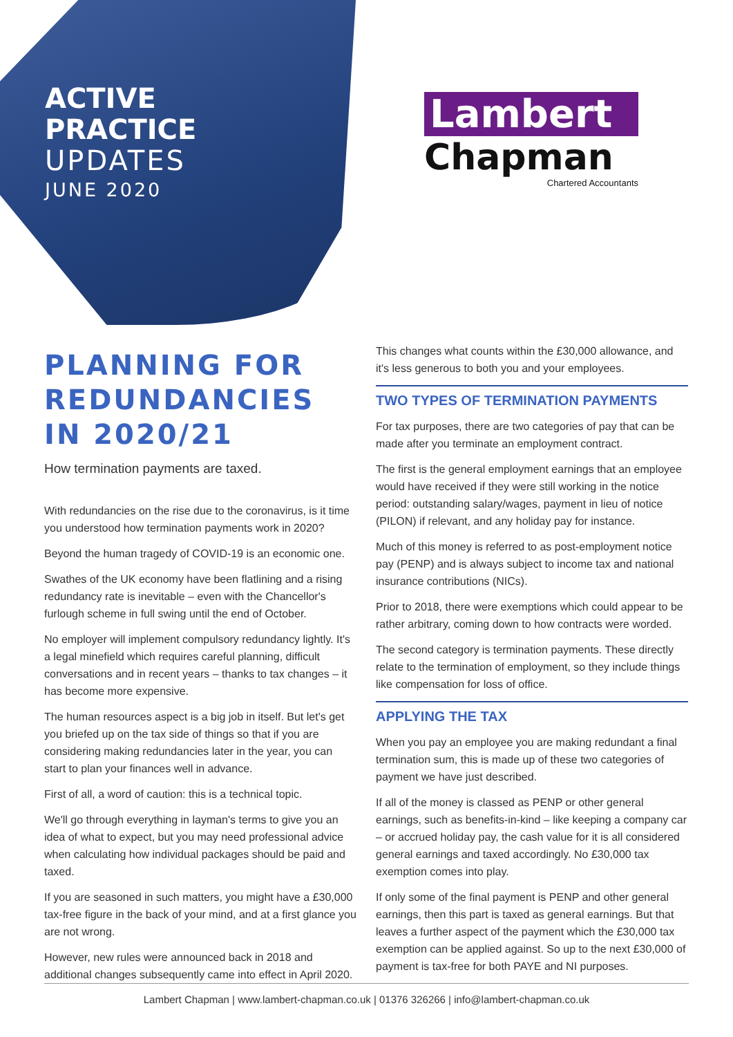ACTIVE
PRACTICE
UPDATES
JUNE 2020
Lambert
Chapman
Chartered Accountants
PLANNING FOR REDUNDANCIES IN 2020/21
How termination payments are taxed.
With redundancies on the rise due to the coronavirus, is it time you understood how termination payments work in 2020?
Beyond the human tragedy of COVID-19 is an economic one.
Swathes of the UK economy have been flatlining and a rising redundancy rate is inevitable – even with the Chancellor's furlough scheme in full swing until the end of October.
No employer will implement compulsory redundancy lightly. It's a legal minefield which requires careful planning, difficult conversations and in recent years – thanks to tax changes – it has become more expensive.
The human resources aspect is a big job in itself. But let's get you briefed up on the tax side of things so that if you are considering making redundancies later in the year, you can start to plan your finances well in advance.
First of all, a word of caution: this is a technical topic.
We'll go through everything in layman's terms to give you an idea of what to expect, but you may need professional advice when calculating how individual packages should be paid and taxed.
If you are seasoned in such matters, you might have a £30,000 tax-free figure in the back of your mind, and at a first glance you are not wrong.
However, new rules were announced back in 2018 and additional changes subsequently came into effect in April 2020.
This changes what counts within the £30,000 allowance, and it's less generous to both you and your employees.
TWO TYPES OF TERMINATION PAYMENTS
For tax purposes, there are two categories of pay that can be made after you terminate an employment contract.
The first is the general employment earnings that an employee would have received if they were still working in the notice period: outstanding salary/wages, payment in lieu of notice (PILON) if relevant, and any holiday pay for instance.
Much of this money is referred to as post-employment notice pay (PENP) and is always subject to income tax and national insurance contributions (NICs).
Prior to 2018, there were exemptions which could appear to be rather arbitrary, coming down to how contracts were worded.
The second category is termination payments. These directly relate to the termination of employment, so they include things like compensation for loss of office.
APPLYING THE TAX
When you pay an employee you are making redundant a final termination sum, this is made up of these two categories of payment we have just described.
If all of the money is classed as PENP or other general earnings, such as benefits-in-kind – like keeping a company car – or accrued holiday pay, the cash value for it is all considered general earnings and taxed accordingly. No £30,000 tax exemption comes into play.
If only some of the final payment is PENP and other general earnings, then this part is taxed as general earnings. But that leaves a further aspect of the payment which the £30,000 tax exemption can be applied against. So up to the next £30,000 of payment is tax-free for both PAYE and NI purposes.
Lambert Chapman | www.lambert-chapman.co.uk | 01376 326266 | info@lambert-chapman.co.uk